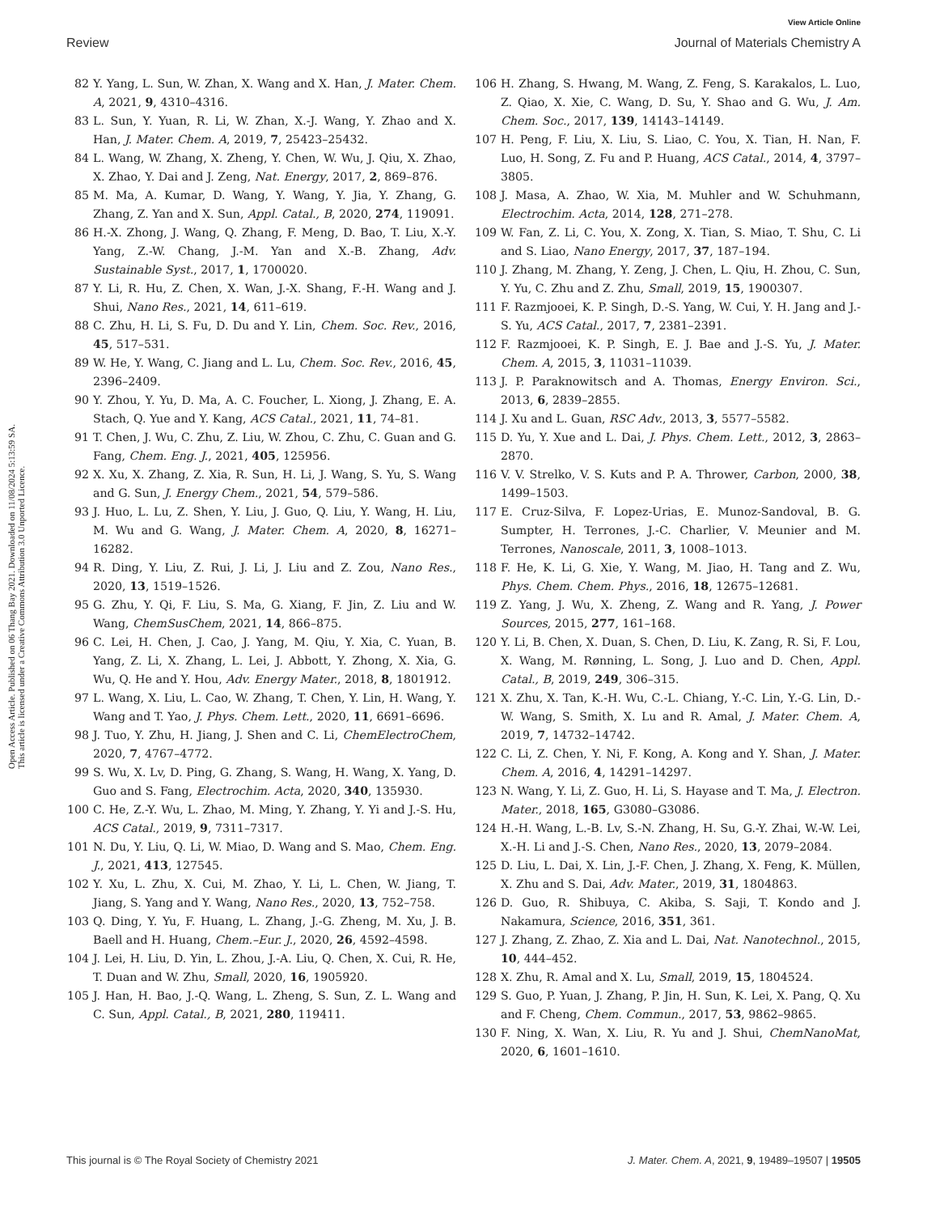View Article Online
Review Journal of Materials Chemistry A
Open Access Article. Published on 06 Thang Bay 2021. Downloaded on 11/08/2024 5:13:59 SA.
This article is licensed under a Creative Commons Attribution 3.0 Unported Licence.
82 Y. Yang, L. Sun, W. Zhan, X. Wang and X. Han, J. Mater. Chem. A, 2021, 9, 4310–4316.
83 L. Sun, Y. Yuan, R. Li, W. Zhan, X.-J. Wang, Y. Zhao and X. Han, J. Mater. Chem. A, 2019, 7, 25423–25432.
84 L. Wang, W. Zhang, X. Zheng, Y. Chen, W. Wu, J. Qiu, X. Zhao, X. Zhao, Y. Dai and J. Zeng, Nat. Energy, 2017, 2, 869–876.
85 M. Ma, A. Kumar, D. Wang, Y. Wang, Y. Jia, Y. Zhang, G. Zhang, Z. Yan and X. Sun, Appl. Catal., B, 2020, 274, 119091.
86 H.-X. Zhong, J. Wang, Q. Zhang, F. Meng, D. Bao, T. Liu, X.-Y. Yang, Z.-W. Chang, J.-M. Yan and X.-B. Zhang, Adv. Sustainable Syst., 2017, 1, 1700020.
87 Y. Li, R. Hu, Z. Chen, X. Wan, J.-X. Shang, F.-H. Wang and J. Shui, Nano Res., 2021, 14, 611–619.
88 C. Zhu, H. Li, S. Fu, D. Du and Y. Lin, Chem. Soc. Rev., 2016, 45, 517–531.
89 W. He, Y. Wang, C. Jiang and L. Lu, Chem. Soc. Rev., 2016, 45, 2396–2409.
90 Y. Zhou, Y. Yu, D. Ma, A. C. Foucher, L. Xiong, J. Zhang, E. A. Stach, Q. Yue and Y. Kang, ACS Catal., 2021, 11, 74–81.
91 T. Chen, J. Wu, C. Zhu, Z. Liu, W. Zhou, C. Zhu, C. Guan and G. Fang, Chem. Eng. J., 2021, 405, 125956.
92 X. Xu, X. Zhang, Z. Xia, R. Sun, H. Li, J. Wang, S. Yu, S. Wang and G. Sun, J. Energy Chem., 2021, 54, 579–586.
93 J. Huo, L. Lu, Z. Shen, Y. Liu, J. Guo, Q. Liu, Y. Wang, H. Liu, M. Wu and G. Wang, J. Mater. Chem. A, 2020, 8, 16271–16282.
94 R. Ding, Y. Liu, Z. Rui, J. Li, J. Liu and Z. Zou, Nano Res., 2020, 13, 1519–1526.
95 G. Zhu, Y. Qi, F. Liu, S. Ma, G. Xiang, F. Jin, Z. Liu and W. Wang, ChemSusChem, 2021, 14, 866–875.
96 C. Lei, H. Chen, J. Cao, J. Yang, M. Qiu, Y. Xia, C. Yuan, B. Yang, Z. Li, X. Zhang, L. Lei, J. Abbott, Y. Zhong, X. Xia, G. Wu, Q. He and Y. Hou, Adv. Energy Mater., 2018, 8, 1801912.
97 L. Wang, X. Liu, L. Cao, W. Zhang, T. Chen, Y. Lin, H. Wang, Y. Wang and T. Yao, J. Phys. Chem. Lett., 2020, 11, 6691–6696.
98 J. Tuo, Y. Zhu, H. Jiang, J. Shen and C. Li, ChemElectroChem, 2020, 7, 4767–4772.
99 S. Wu, X. Lv, D. Ping, G. Zhang, S. Wang, H. Wang, X. Yang, D. Guo and S. Fang, Electrochim. Acta, 2020, 340, 135930.
100 C. He, Z.-Y. Wu, L. Zhao, M. Ming, Y. Zhang, Y. Yi and J.-S. Hu, ACS Catal., 2019, 9, 7311–7317.
101 N. Du, Y. Liu, Q. Li, W. Miao, D. Wang and S. Mao, Chem. Eng. J., 2021, 413, 127545.
102 Y. Xu, L. Zhu, X. Cui, M. Zhao, Y. Li, L. Chen, W. Jiang, T. Jiang, S. Yang and Y. Wang, Nano Res., 2020, 13, 752–758.
103 Q. Ding, Y. Yu, F. Huang, L. Zhang, J.-G. Zheng, M. Xu, J. B. Baell and H. Huang, Chem.–Eur. J., 2020, 26, 4592–4598.
104 J. Lei, H. Liu, D. Yin, L. Zhou, J.-A. Liu, Q. Chen, X. Cui, R. He, T. Duan and W. Zhu, Small, 2020, 16, 1905920.
105 J. Han, H. Bao, J.-Q. Wang, L. Zheng, S. Sun, Z. L. Wang and C. Sun, Appl. Catal., B, 2021, 280, 119411.
106 H. Zhang, S. Hwang, M. Wang, Z. Feng, S. Karakalos, L. Luo, Z. Qiao, X. Xie, C. Wang, D. Su, Y. Shao and G. Wu, J. Am. Chem. Soc., 2017, 139, 14143–14149.
107 H. Peng, F. Liu, X. Liu, S. Liao, C. You, X. Tian, H. Nan, F. Luo, H. Song, Z. Fu and P. Huang, ACS Catal., 2014, 4, 3797–3805.
108 J. Masa, A. Zhao, W. Xia, M. Muhler and W. Schuhmann, Electrochim. Acta, 2014, 128, 271–278.
109 W. Fan, Z. Li, C. You, X. Zong, X. Tian, S. Miao, T. Shu, C. Li and S. Liao, Nano Energy, 2017, 37, 187–194.
110 J. Zhang, M. Zhang, Y. Zeng, J. Chen, L. Qiu, H. Zhou, C. Sun, Y. Yu, C. Zhu and Z. Zhu, Small, 2019, 15, 1900307.
111 F. Razmjooei, K. P. Singh, D.-S. Yang, W. Cui, Y. H. Jang and J.-S. Yu, ACS Catal., 2017, 7, 2381–2391.
112 F. Razmjooei, K. P. Singh, E. J. Bae and J.-S. Yu, J. Mater. Chem. A, 2015, 3, 11031–11039.
113 J. P. Paraknowitsch and A. Thomas, Energy Environ. Sci., 2013, 6, 2839–2855.
114 J. Xu and L. Guan, RSC Adv., 2013, 3, 5577–5582.
115 D. Yu, Y. Xue and L. Dai, J. Phys. Chem. Lett., 2012, 3, 2863–2870.
116 V. V. Strelko, V. S. Kuts and P. A. Thrower, Carbon, 2000, 38, 1499–1503.
117 E. Cruz-Silva, F. Lopez-Urias, E. Munoz-Sandoval, B. G. Sumpter, H. Terrones, J.-C. Charlier, V. Meunier and M. Terrones, Nanoscale, 2011, 3, 1008–1013.
118 F. He, K. Li, G. Xie, Y. Wang, M. Jiao, H. Tang and Z. Wu, Phys. Chem. Chem. Phys., 2016, 18, 12675–12681.
119 Z. Yang, J. Wu, X. Zheng, Z. Wang and R. Yang, J. Power Sources, 2015, 277, 161–168.
120 Y. Li, B. Chen, X. Duan, S. Chen, D. Liu, K. Zang, R. Si, F. Lou, X. Wang, M. Rønning, L. Song, J. Luo and D. Chen, Appl. Catal., B, 2019, 249, 306–315.
121 X. Zhu, X. Tan, K.-H. Wu, C.-L. Chiang, Y.-C. Lin, Y.-G. Lin, D.-W. Wang, S. Smith, X. Lu and R. Amal, J. Mater. Chem. A, 2019, 7, 14732–14742.
122 C. Li, Z. Chen, Y. Ni, F. Kong, A. Kong and Y. Shan, J. Mater. Chem. A, 2016, 4, 14291–14297.
123 N. Wang, Y. Li, Z. Guo, H. Li, S. Hayase and T. Ma, J. Electron. Mater., 2018, 165, G3080–G3086.
124 H.-H. Wang, L.-B. Lv, S.-N. Zhang, H. Su, G.-Y. Zhai, W.-W. Lei, X.-H. Li and J.-S. Chen, Nano Res., 2020, 13, 2079–2084.
125 D. Liu, L. Dai, X. Lin, J.-F. Chen, J. Zhang, X. Feng, K. Müllen, X. Zhu and S. Dai, Adv. Mater., 2019, 31, 1804863.
126 D. Guo, R. Shibuya, C. Akiba, S. Saji, T. Kondo and J. Nakamura, Science, 2016, 351, 361.
127 J. Zhang, Z. Zhao, Z. Xia and L. Dai, Nat. Nanotechnol., 2015, 10, 444–452.
128 X. Zhu, R. Amal and X. Lu, Small, 2019, 15, 1804524.
129 S. Guo, P. Yuan, J. Zhang, P. Jin, H. Sun, K. Lei, X. Pang, Q. Xu and F. Cheng, Chem. Commun., 2017, 53, 9862–9865.
130 F. Ning, X. Wan, X. Liu, R. Yu and J. Shui, ChemNanoMat, 2020, 6, 1601–1610.
This journal is © The Royal Society of Chemistry 2021 J. Mater. Chem. A, 2021, 9, 19489–19507 | 19505